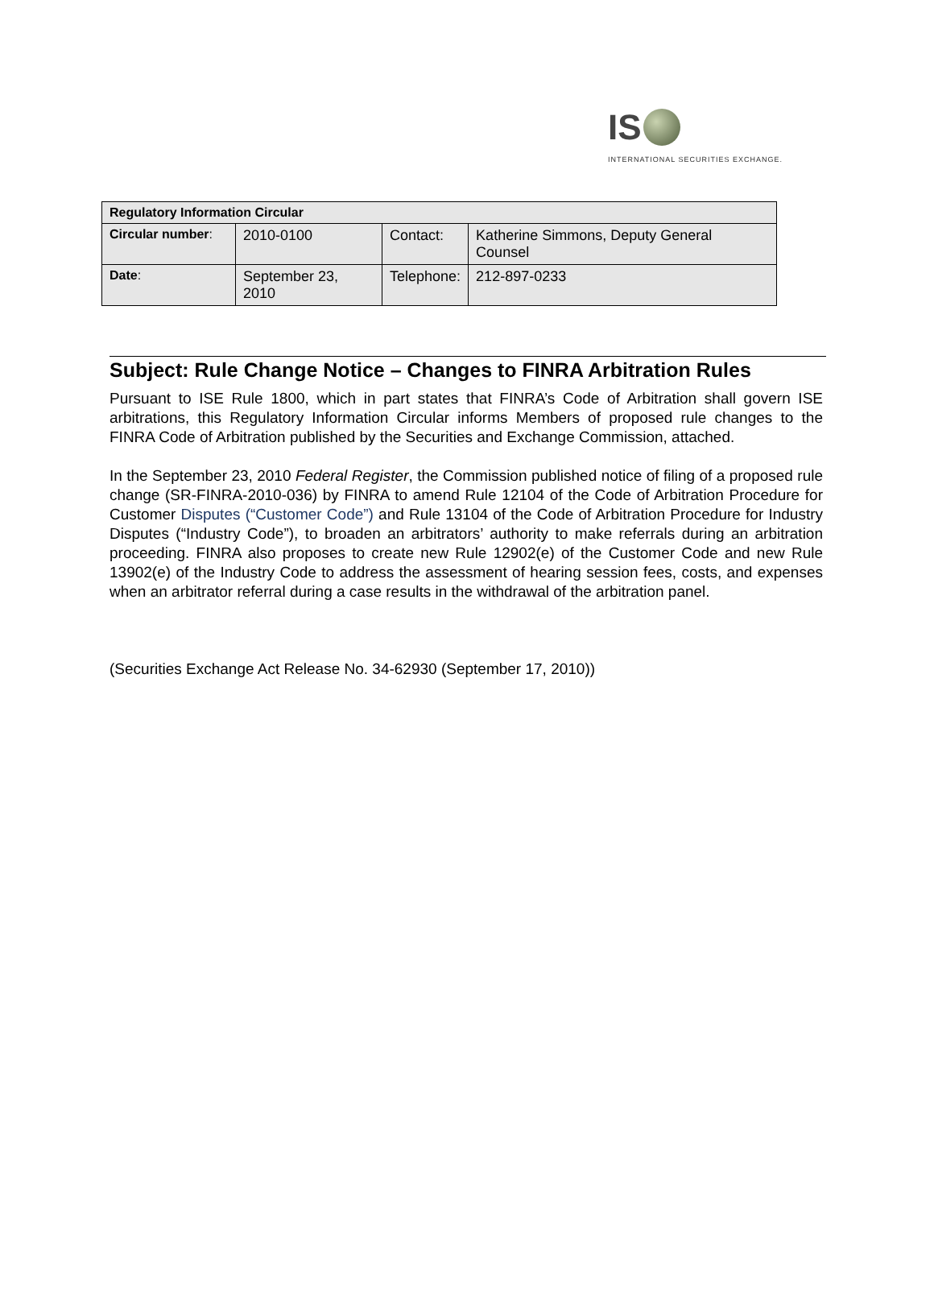IS
INTERNATIONAL SECURITIES EXCHANGE.
| Regulatory Information Circular | | | |
| --- | --- | --- | --- |
| Circular number : | 2010-0100 | Contact: | Katherine Simmons, Deputy General Counsel |
| Date : | September 23, 2010 | Telephone: | 212-897-0233 |
Subject: Rule Change Notice – Changes to FINRA Arbitration Rules
Pursuant to ISE Rule 1800, which in part states that FINRA’s Code of Arbitration shall govern ISE arbitrations, this Regulatory Information Circular informs Members of proposed rule changes to the FINRA Code of Arbitration published by the Securities and Exchange Commission, attached.
In the September 23, 2010 Federal Register, the Commission published notice of filing of a proposed rule change (SR-FINRA-2010-036) by FINRA to amend Rule 12104 of the Code of Arbitration Procedure for Customer Disputes (“Customer Code”) and Rule 13104 of the Code of Arbitration Procedure for Industry Disputes (“Industry Code”), to broaden an arbitrators’ authority to make referrals during an arbitration proceeding. FINRA also proposes to create new Rule 12902(e) of the Customer Code and new Rule 13902(e) of the Industry Code to address the assessment of hearing session fees, costs, and expenses when an arbitrator referral during a case results in the withdrawal of the arbitration panel.
(Securities Exchange Act Release No. 34-62930 (September 17, 2010))